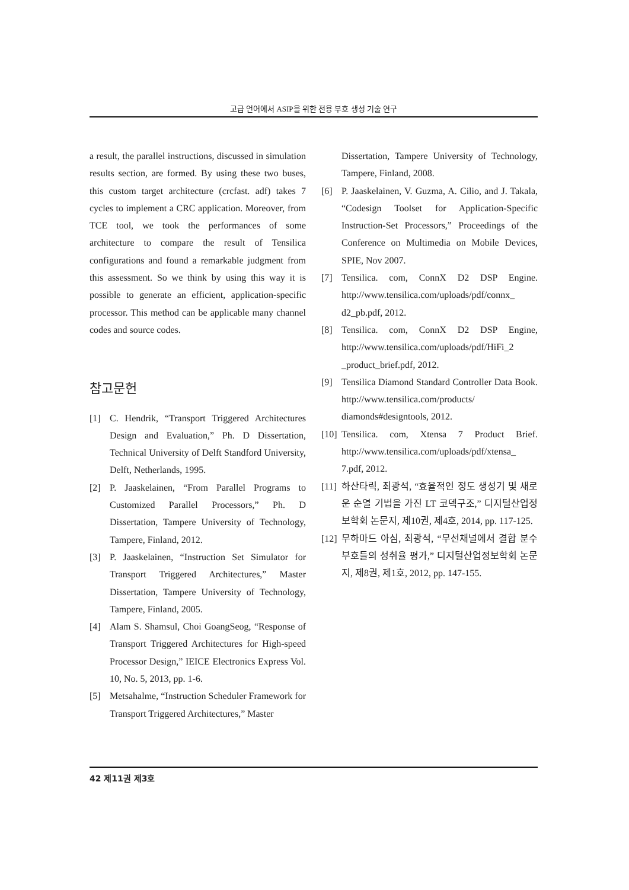고급 언어에서 ASIP을 위한 전용 부호 생성 기술 연구
a result, the parallel instructions, discussed in simulation results section, are formed. By using these two buses, this custom target architecture (crcfast. adf) takes 7 cycles to implement a CRC application. Moreover, from TCE tool, we took the performances of some architecture to compare the result of Tensilica configurations and found a remarkable judgment from this assessment. So we think by using this way it is possible to generate an efficient, application-specific processor. This method can be applicable many channel codes and source codes.
참고문헌
[1] C. Hendrik, “Transport Triggered Architectures Design and Evaluation,” Ph. D Dissertation, Technical University of Delft Standford University, Delft, Netherlands, 1995.
[2] P. Jaaskelainen, “From Parallel Programs to Customized Parallel Processors,” Ph. D Dissertation, Tampere University of Technology, Tampere, Finland, 2012.
[3] P. Jaaskelainen, “Instruction Set Simulator for Transport Triggered Architectures,” Master Dissertation, Tampere University of Technology, Tampere, Finland, 2005.
[4] Alam S. Shamsul, Choi GoangSeog, “Response of Transport Triggered Architectures for High-speed Processor Design,” IEICE Electronics Express Vol. 10, No. 5, 2013, pp. 1-6.
[5] Metsahalme, “Instruction Scheduler Framework for Transport Triggered Architectures,” Master
Dissertation, Tampere University of Technology, Tampere, Finland, 2008.
[6] P. Jaaskelainen, V. Guzma, A. Cilio, and J. Takala, “Codesign Toolset for Application-Specific Instruction-Set Processors,” Proceedings of the Conference on Multimedia on Mobile Devices, SPIE, Nov 2007.
[7] Tensilica. com, ConnX D2 DSP Engine. http://www.tensilica.com/uploads/pdf/connx_ d2_pb.pdf, 2012.
[8] Tensilica. com, ConnX D2 DSP Engine, http://www.tensilica.com/uploads/pdf/HiFi_2 _product_brief.pdf, 2012.
[9] Tensilica Diamond Standard Controller Data Book. http://www.tensilica.com/products/ diamonds#designtools, 2012.
[10] Tensilica. com, Xtensa 7 Product Brief. http://www.tensilica.com/uploads/pdf/xtensa_ 7.pdf, 2012.
[11] 하산타릭, 최광석, “효율적인 정도 생성기 및 새로운 순열 기법을 가진 LT 코덱구조,” 디지털산업정보학회 논문지, 제10권, 제4호, 2014, pp. 117-125.
[12] 무하마드 아심, 최광석, “무선채널에서 결합 분수 부호들의 성취율 평가,” 디지털산업정보학회 논문지, 제8권, 제1호, 2012, pp. 147-155.
42 제11권 제3호